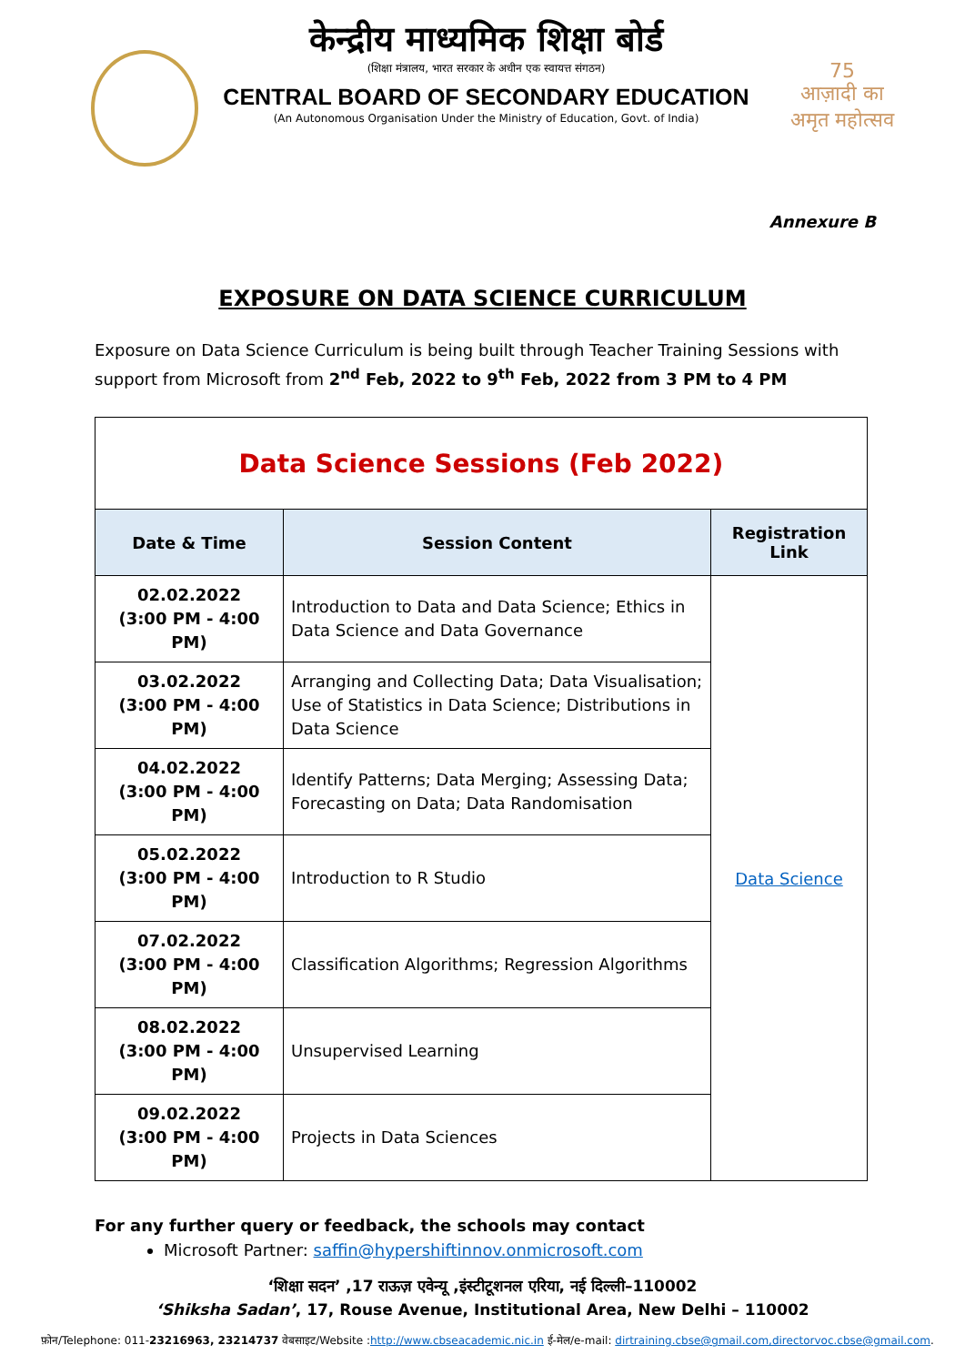केन्द्रीय माध्यमिक शिक्षा बोर्ड
(शिक्षा मंत्रालय, भारत सरकार के अधीन एक स्वायत्त संगठन)
CENTRAL BOARD OF SECONDARY EDUCATION
(An Autonomous Organisation Under the Ministry of Education, Govt. of India)
75
आज़ादी का
अमृत महोत्सव
Annexure B
EXPOSURE ON DATA SCIENCE CURRICULUM
Exposure on Data Science Curriculum is being built through Teacher Training Sessions with support from Microsoft from 2<sup>nd</sup> Feb, 2022 to 9<sup>th</sup> Feb, 2022 from 3 PM to 4 PM
| Data Science Sessions (Feb 2022) | | |
| Date & Time | Session Content | Registration Link |
| 02.02.2022 (3:00 PM - 4:00 PM) | Introduction to Data and Data Science; Ethics in Data Science and Data Governance | Data Science |
| 03.02.2022 (3:00 PM - 4:00 PM) | Arranging and Collecting Data; Data Visualisation; Use of Statistics in Data Science; Distributions in Data Science | |
| 04.02.2022 (3:00 PM - 4:00 PM) | Identify Patterns; Data Merging; Assessing Data; Forecasting on Data; Data Randomisation | |
| 05.02.2022 (3:00 PM - 4:00 PM) | Introduction to R Studio | |
| 07.02.2022 (3:00 PM - 4:00 PM) | Classification Algorithms; Regression Algorithms | |
| 08.02.2022 (3:00 PM - 4:00 PM) | Unsupervised Learning | |
| 09.02.2022 (3:00 PM - 4:00 PM) | Projects in Data Sciences | |
For any further query or feedback, the schools may contact
Microsoft Partner: saffin@hypershiftinnov.onmicrosoft.com
‘शिक्षा सदन’ ,17 राऊज़ एवेन्यू ,इंस्टीटूशनल एरिया, नई दिल्ली–110002
‘Shiksha Sadan’, 17, Rouse Avenue, Institutional Area, New Delhi – 110002
फ़ोन/Telephone: 011-23216963, 23214737 वेबसाइट/Website :http://www.cbseacademic.nic.in ई-मेल/e-mail: dirtraining.cbse@gmail.com,directorvoc.cbse@gmail.com.